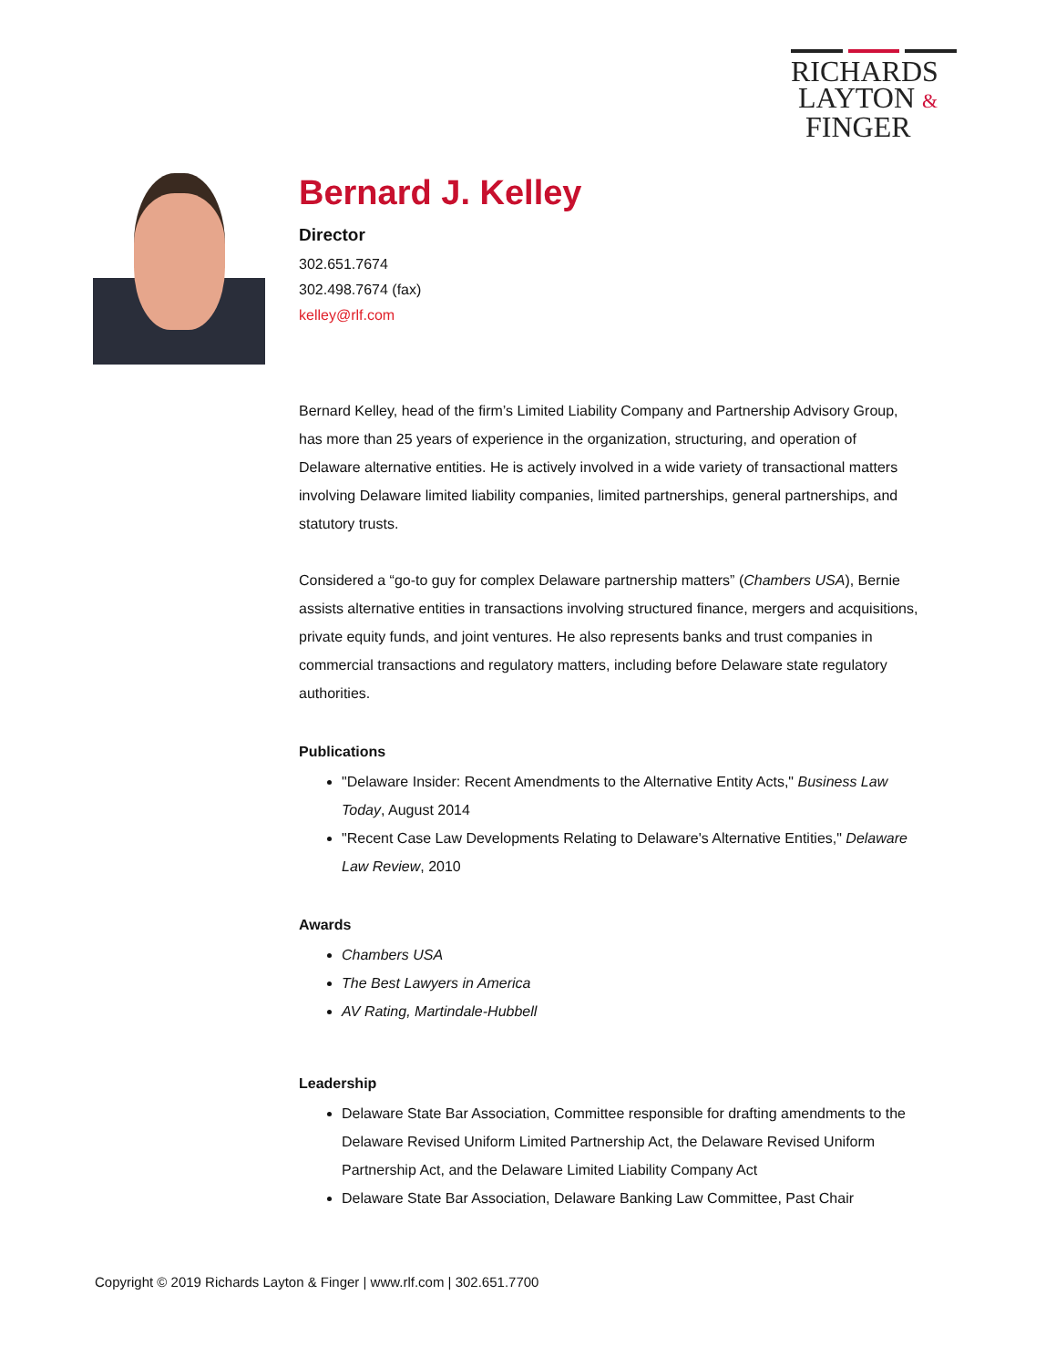RICHARDS
LAYTON &
FINGER
Bernard J. Kelley
Director
302.651.7674
302.498.7674 (fax)
kelley@rlf.com
Bernard Kelley, head of the firm’s Limited Liability Company and Partnership Advisory Group, has more than 25 years of experience in the organization, structuring, and operation of Delaware alternative entities. He is actively involved in a wide variety of transactional matters involving Delaware limited liability companies, limited partnerships, general partnerships, and statutory trusts.
Considered a “go-to guy for complex Delaware partnership matters” (Chambers USA), Bernie assists alternative entities in transactions involving structured finance, mergers and acquisitions, private equity funds, and joint ventures. He also represents banks and trust companies in commercial transactions and regulatory matters, including before Delaware state regulatory authorities.
Publications
"Delaware Insider: Recent Amendments to the Alternative Entity Acts," Business Law Today, August 2014
"Recent Case Law Developments Relating to Delaware's Alternative Entities," Delaware Law Review, 2010
Awards
Chambers USA
The Best Lawyers in America
AV Rating, Martindale-Hubbell
Leadership
Delaware State Bar Association, Committee responsible for drafting amendments to the Delaware Revised Uniform Limited Partnership Act, the Delaware Revised Uniform Partnership Act, and the Delaware Limited Liability Company Act
Delaware State Bar Association, Delaware Banking Law Committee, Past Chair
Copyright © 2019 Richards Layton & Finger | www.rlf.com | 302.651.7700